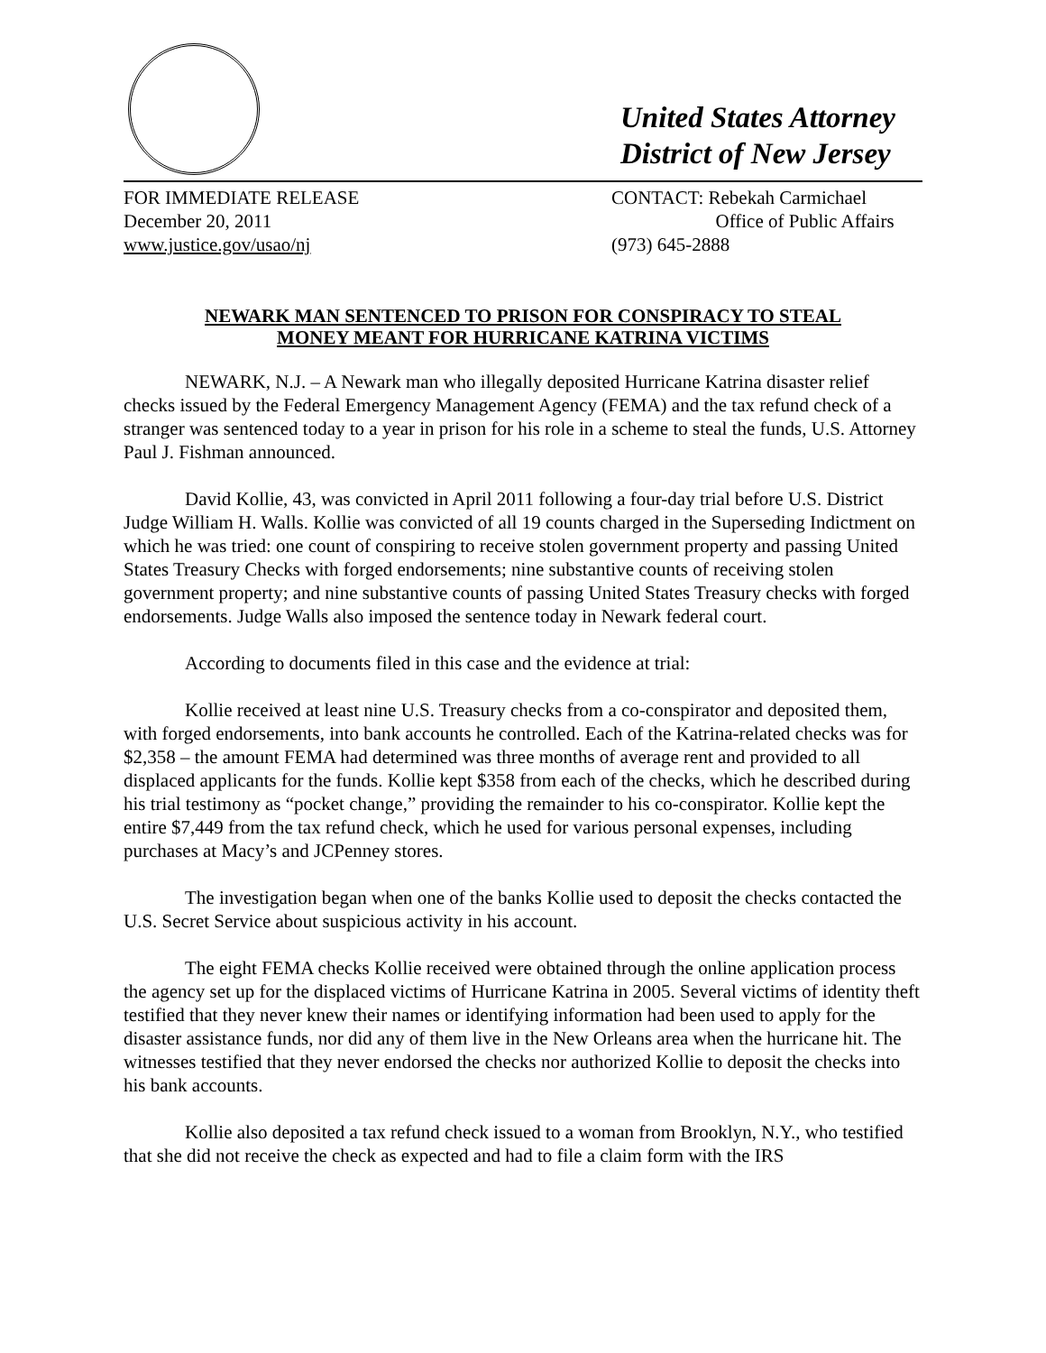United States Attorney
District of New Jersey
FOR IMMEDIATE RELEASE
December 20, 2011
www.justice.gov/usao/nj
CONTACT: Rebekah Carmichael
Office of Public Affairs
(973) 645-2888
NEWARK MAN SENTENCED TO PRISON FOR CONSPIRACY TO STEAL
MONEY MEANT FOR HURRICANE KATRINA VICTIMS
NEWARK, N.J. – A Newark man who illegally deposited Hurricane Katrina disaster relief checks issued by the Federal Emergency Management Agency (FEMA) and the tax refund check of a stranger was sentenced today to a year in prison for his role in a scheme to steal the funds, U.S. Attorney Paul J. Fishman announced.
David Kollie, 43, was convicted in April 2011 following a four-day trial before U.S. District Judge William H. Walls. Kollie was convicted of all 19 counts charged in the Superseding Indictment on which he was tried: one count of conspiring to receive stolen government property and passing United States Treasury Checks with forged endorsements; nine substantive counts of receiving stolen government property; and nine substantive counts of passing United States Treasury checks with forged endorsements. Judge Walls also imposed the sentence today in Newark federal court.
According to documents filed in this case and the evidence at trial:
Kollie received at least nine U.S. Treasury checks from a co-conspirator and deposited them, with forged endorsements, into bank accounts he controlled. Each of the Katrina-related checks was for $2,358 – the amount FEMA had determined was three months of average rent and provided to all displaced applicants for the funds. Kollie kept $358 from each of the checks, which he described during his trial testimony as “pocket change,” providing the remainder to his co-conspirator. Kollie kept the entire $7,449 from the tax refund check, which he used for various personal expenses, including purchases at Macy’s and JCPenney stores.
The investigation began when one of the banks Kollie used to deposit the checks contacted the U.S. Secret Service about suspicious activity in his account.
The eight FEMA checks Kollie received were obtained through the online application process the agency set up for the displaced victims of Hurricane Katrina in 2005. Several victims of identity theft testified that they never knew their names or identifying information had been used to apply for the disaster assistance funds, nor did any of them live in the New Orleans area when the hurricane hit. The witnesses testified that they never endorsed the checks nor authorized Kollie to deposit the checks into his bank accounts.
Kollie also deposited a tax refund check issued to a woman from Brooklyn, N.Y., who testified that she did not receive the check as expected and had to file a claim form with the IRS